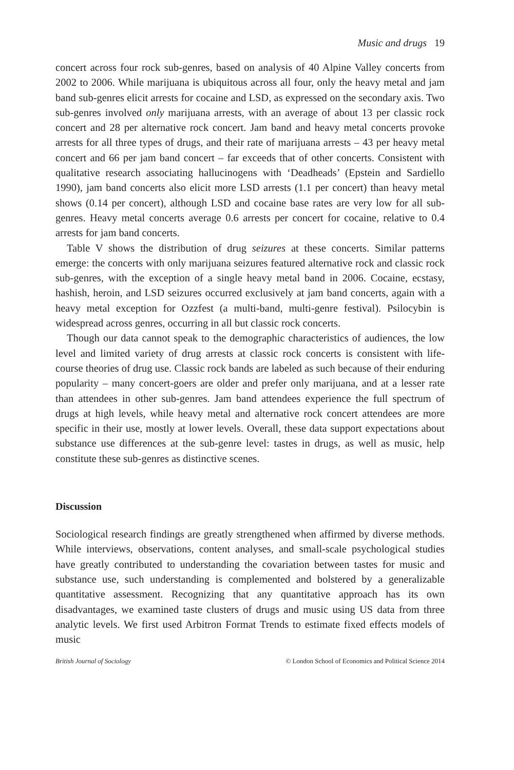Music and drugs 19
concert across four rock sub-genres, based on analysis of 40 Alpine Valley concerts from 2002 to 2006. While marijuana is ubiquitous across all four, only the heavy metal and jam band sub-genres elicit arrests for cocaine and LSD, as expressed on the secondary axis. Two sub-genres involved only marijuana arrests, with an average of about 13 per classic rock concert and 28 per alternative rock concert. Jam band and heavy metal concerts provoke arrests for all three types of drugs, and their rate of marijuana arrests – 43 per heavy metal concert and 66 per jam band concert – far exceeds that of other concerts. Consistent with qualitative research associating hallucinogens with ‘Deadheads’ (Epstein and Sardiello 1990), jam band concerts also elicit more LSD arrests (1.1 per concert) than heavy metal shows (0.14 per concert), although LSD and cocaine base rates are very low for all sub-genres. Heavy metal concerts average 0.6 arrests per concert for cocaine, relative to 0.4 arrests for jam band concerts.
Table V shows the distribution of drug seizures at these concerts. Similar patterns emerge: the concerts with only marijuana seizures featured alternative rock and classic rock sub-genres, with the exception of a single heavy metal band in 2006. Cocaine, ecstasy, hashish, heroin, and LSD seizures occurred exclusively at jam band concerts, again with a heavy metal exception for Ozzfest (a multi-band, multi-genre festival). Psilocybin is widespread across genres, occurring in all but classic rock concerts.
Though our data cannot speak to the demographic characteristics of audiences, the low level and limited variety of drug arrests at classic rock concerts is consistent with life-course theories of drug use. Classic rock bands are labeled as such because of their enduring popularity – many concert-goers are older and prefer only marijuana, and at a lesser rate than attendees in other sub-genres. Jam band attendees experience the full spectrum of drugs at high levels, while heavy metal and alternative rock concert attendees are more specific in their use, mostly at lower levels. Overall, these data support expectations about substance use differences at the sub-genre level: tastes in drugs, as well as music, help constitute these sub-genres as distinctive scenes.
Discussion
Sociological research findings are greatly strengthened when affirmed by diverse methods. While interviews, observations, content analyses, and small-scale psychological studies have greatly contributed to understanding the covariation between tastes for music and substance use, such understanding is complemented and bolstered by a generalizable quantitative assessment. Recognizing that any quantitative approach has its own disadvantages, we examined taste clusters of drugs and music using US data from three analytic levels. We first used Arbitron Format Trends to estimate fixed effects models of music
British Journal of Sociology © London School of Economics and Political Science 2014